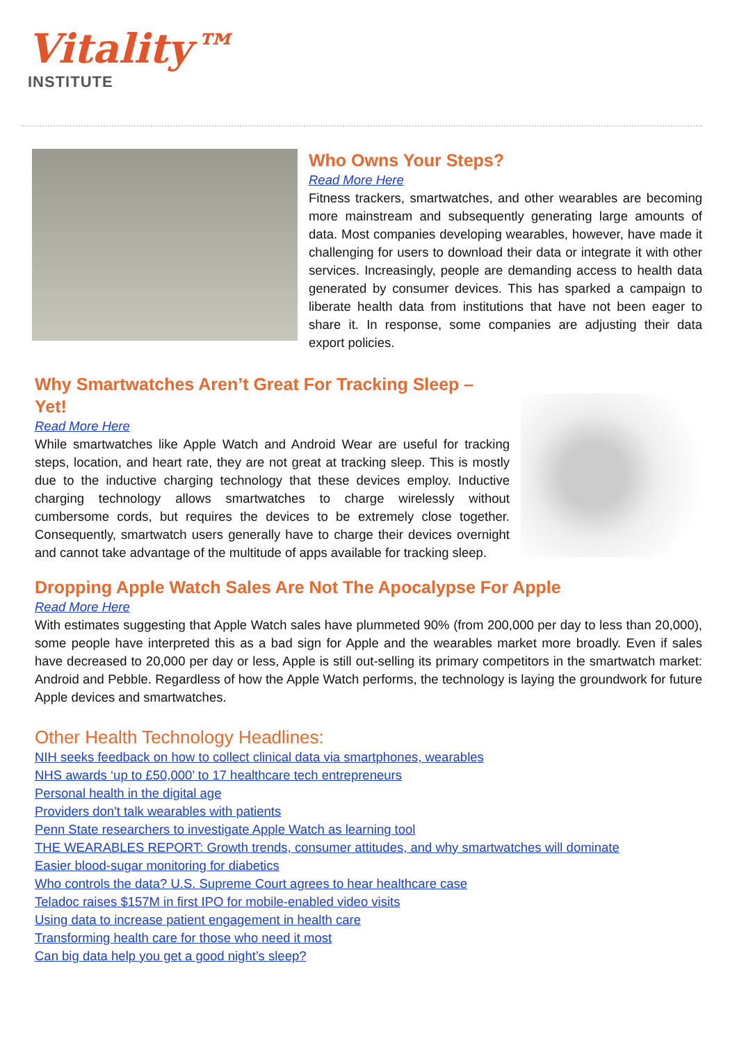Vitality™
INSTITUTE
Who Owns Your Steps?
Read More Here
Fitness trackers, smartwatches, and other wearables are becoming more mainstream and subsequently generating large amounts of data. Most companies developing wearables, however, have made it challenging for users to download their data or integrate it with other services. Increasingly, people are demanding access to health data generated by consumer devices. This has sparked a campaign to liberate health data from institutions that have not been eager to share it. In response, some companies are adjusting their data export policies.
Why Smartwatches Aren’t Great For Tracking Sleep – Yet!
Read More Here
While smartwatches like Apple Watch and Android Wear are useful for tracking steps, location, and heart rate, they are not great at tracking sleep. This is mostly due to the inductive charging technology that these devices employ. Inductive charging technology allows smartwatches to charge wirelessly without cumbersome cords, but requires the devices to be extremely close together. Consequently, smartwatch users generally have to charge their devices overnight and cannot take advantage of the multitude of apps available for tracking sleep.
Dropping Apple Watch Sales Are Not The Apocalypse For Apple
Read More Here
With estimates suggesting that Apple Watch sales have plummeted 90% (from 200,000 per day to less than 20,000), some people have interpreted this as a bad sign for Apple and the wearables market more broadly. Even if sales have decreased to 20,000 per day or less, Apple is still out-selling its primary competitors in the smartwatch market: Android and Pebble. Regardless of how the Apple Watch performs, the technology is laying the groundwork for future Apple devices and smartwatches.
Other Health Technology Headlines:
NIH seeks feedback on how to collect clinical data via smartphones, wearables
NHS awards ‘up to £50,000’ to 17 healthcare tech entrepreneurs
Personal health in the digital age
Providers don't talk wearables with patients
Penn State researchers to investigate Apple Watch as learning tool
THE WEARABLES REPORT: Growth trends, consumer attitudes, and why smartwatches will dominate
Easier blood-sugar monitoring for diabetics
Who controls the data? U.S. Supreme Court agrees to hear healthcare case
Teladoc raises $157M in first IPO for mobile-enabled video visits
Using data to increase patient engagement in health care
Transforming health care for those who need it most
Can big data help you get a good night’s sleep?